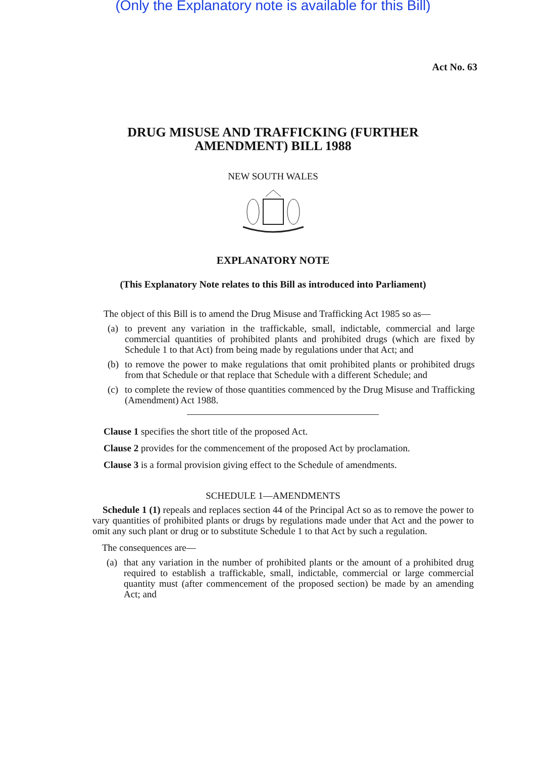(Only the Explanatory note is available for this Bill)
Act No. 63
DRUG MISUSE AND TRAFFICKING (FURTHER
AMENDMENT) BILL 1988
NEW SOUTH WALES
EXPLANATORY NOTE
(This Explanatory Note relates to this Bill as introduced into Parliament)
The object of this Bill is to amend the Drug Misuse and Trafficking Act 1985 so as—
(a)
to prevent any variation in the traffickable, small, indictable, commercial and large commercial quantities of prohibited plants and prohibited drugs (which are fixed by Schedule 1 to that Act) from being made by regulations under that Act; and
(b)
to remove the power to make regulations that omit prohibited plants or prohibited drugs from that Schedule or that replace that Schedule with a different Schedule; and
(c)
to complete the review of those quantities commenced by the Drug Misuse and Trafficking (Amendment) Act 1988.
Clause 1 specifies the short title of the proposed Act.
Clause 2 provides for the commencement of the proposed Act by proclamation.
Clause 3 is a formal provision giving effect to the Schedule of amendments.
SCHEDULE 1—AMENDMENTS
Schedule 1 (1) repeals and replaces section 44 of the Principal Act so as to remove the power to vary quantities of prohibited plants or drugs by regulations made under that Act and the power to omit any such plant or drug or to substitute Schedule 1 to that Act by such a regulation.
The consequences are—
(a)
that any variation in the number of prohibited plants or the amount of a prohibited drug required to establish a traffickable, small, indictable, commercial or large commercial quantity must (after commencement of the proposed section) be made by an amending Act; and